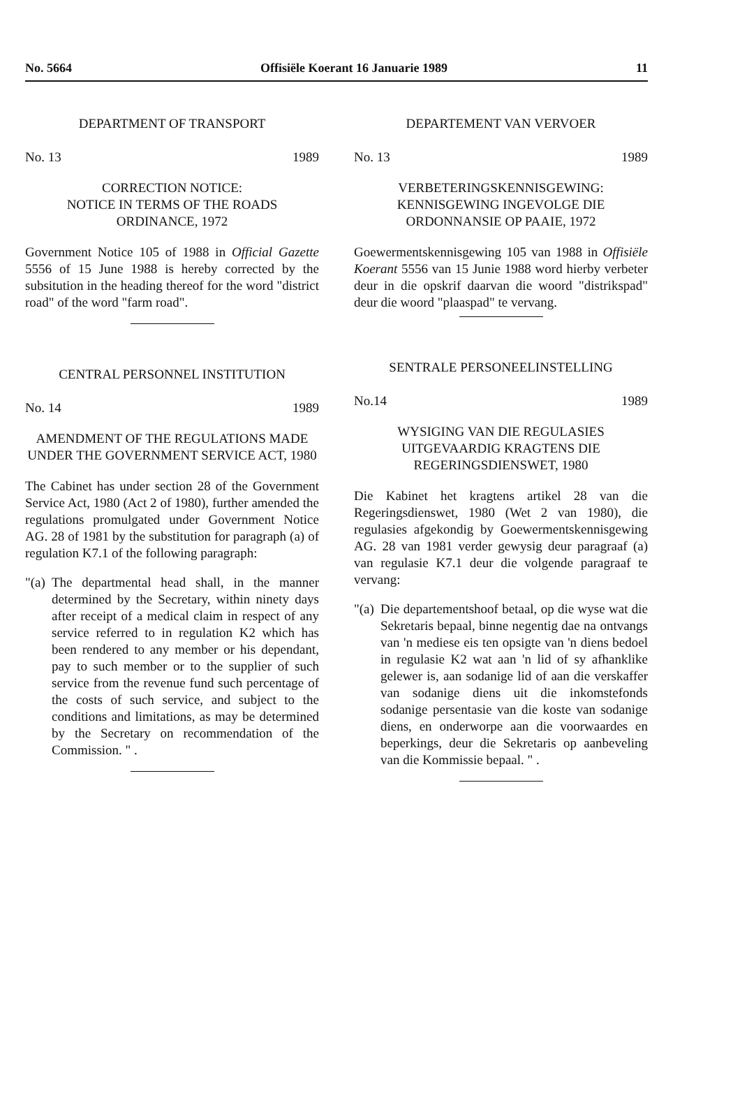No. 5664 Offisiële Koerant 16 Januarie 1989 11
DEPARTMENT OF TRANSPORT
No. 13 1989
CORRECTION NOTICE:
NOTICE IN TERMS OF THE ROADS ORDINANCE, 1972
Government Notice 105 of 1988 in Official Gazette 5556 of 15 June 1988 is hereby corrected by the subsitution in the heading thereof for the word "district road" of the word "farm road".
CENTRAL PERSONNEL INSTITUTION
No. 14 1989
AMENDMENT OF THE REGULATIONS MADE UNDER THE GOVERNMENT SERVICE ACT, 1980
The Cabinet has under section 28 of the Government Service Act, 1980 (Act 2 of 1980), further amended the regulations promulgated under Government Notice AG. 28 of 1981 by the substitution for paragraph (a) of regulation K7.1 of the following paragraph:
"(a) The departmental head shall, in the manner determined by the Secretary, within ninety days after receipt of a medical claim in respect of any service referred to in regulation K2 which has been rendered to any member or his dependant, pay to such member or to the supplier of such service from the revenue fund such percentage of the costs of such service, and subject to the conditions and limitations, as may be determined by the Secretary on recommendation of the Commission. " .
DEPARTEMENT VAN VERVOER
No. 13 1989
VERBETERINGSKENNISGEWING:
KENNISGEWING INGEVOLGE DIE ORDONNANSIE OP PAAIE, 1972
Goewermentskennisgewing 105 van 1988 in Offisiële Koerant 5556 van 15 Junie 1988 word hierby verbeter deur in die opskrif daarvan die woord "distrikspad" deur die woord "plaaspad" te vervang.
SENTRALE PERSONEELINSTELLING
No.14 1989
WYSIGING VAN DIE REGULASIES UITGEVAARDIG KRAGTENS DIE REGERINGSDIENSWET, 1980
Die Kabinet het kragtens artikel 28 van die Regeringsdienswet, 1980 (Wet 2 van 1980), die regulasies afgekondig by Goewermentskennisgewing AG. 28 van 1981 verder gewysig deur paragraaf (a) van regulasie K7.1 deur die volgende paragraaf te vervang:
"(a) Die departementshoof betaal, op die wyse wat die Sekretaris bepaal, binne negentig dae na ontvangs van 'n mediese eis ten opsigte van 'n diens bedoel in regulasie K2 wat aan 'n lid of sy afhanklike gelewer is, aan sodanige lid of aan die verskaffer van sodanige diens uit die inkomstefonds sodanige persentasie van die koste van sodanige diens, en onderworpe aan die voorwaardes en beperkings, deur die Sekretaris op aanbeveling van die Kommissie bepaal. " .